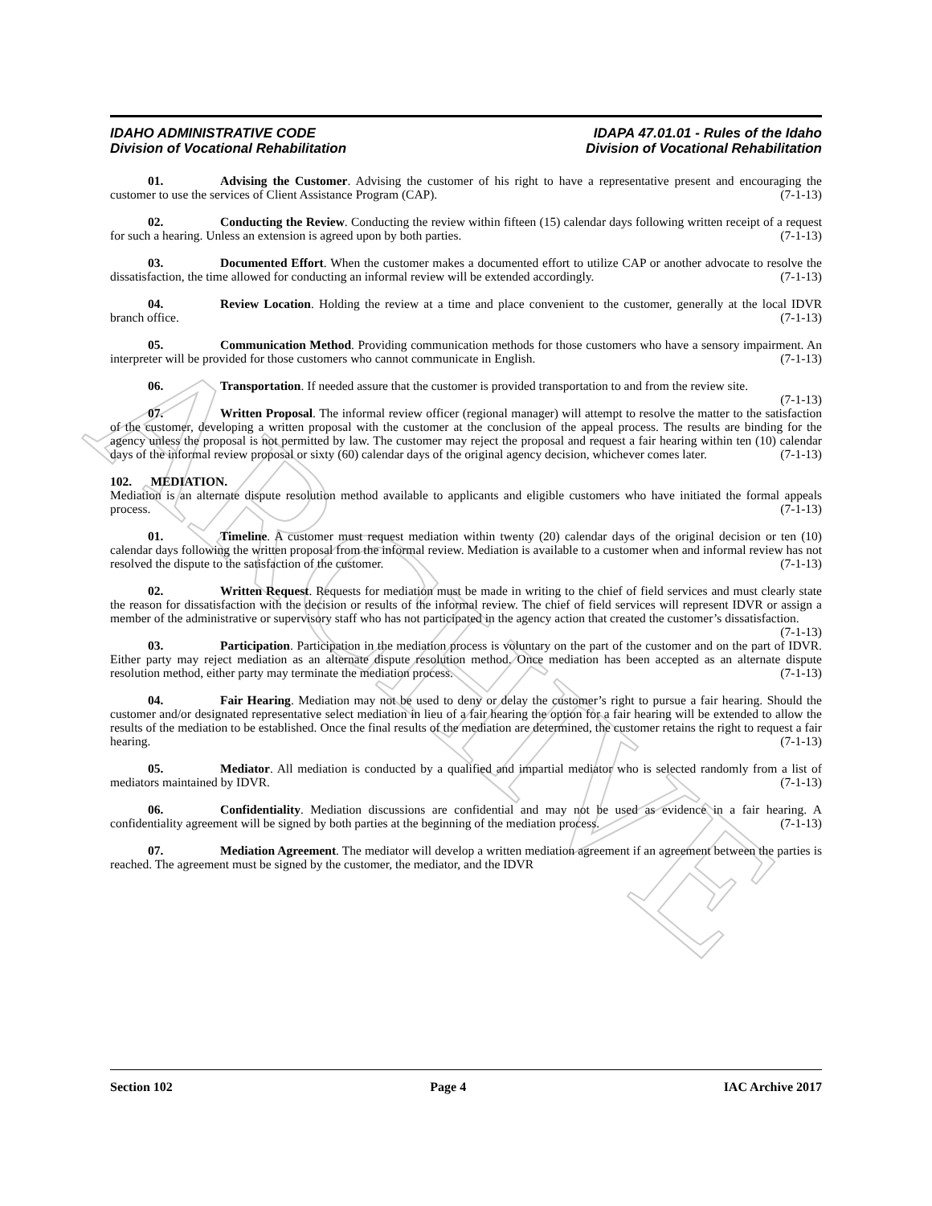ARCHIVE
IDAHO ADMINISTRATIVE CODE
Division of Vocational Rehabilitation
IDAPA 47.01.01 - Rules of the Idaho
Division of Vocational Rehabilitation
01. Advising the Customer. Advising the customer of his right to have a representative present and encouraging the customer to use the services of Client Assistance Program (CAP). (7-1-13)
02. Conducting the Review. Conducting the review within fifteen (15) calendar days following written receipt of a request for such a hearing. Unless an extension is agreed upon by both parties. (7-1-13)
03. Documented Effort. When the customer makes a documented effort to utilize CAP or another advocate to resolve the dissatisfaction, the time allowed for conducting an informal review will be extended accordingly. (7-1-13)
04. Review Location. Holding the review at a time and place convenient to the customer, generally at the local IDVR branch office. (7-1-13)
05. Communication Method. Providing communication methods for those customers who have a sensory impairment. An interpreter will be provided for those customers who cannot communicate in English. (7-1-13)
06. Transportation. If needed assure that the customer is provided transportation to and from the review site. (7-1-13)
07. Written Proposal. The informal review officer (regional manager) will attempt to resolve the matter to the satisfaction of the customer, developing a written proposal with the customer at the conclusion of the appeal process. The results are binding for the agency unless the proposal is not permitted by law. The customer may reject the proposal and request a fair hearing within ten (10) calendar days of the informal review proposal or sixty (60) calendar days of the original agency decision, whichever comes later. (7-1-13)
102. MEDIATION.
Mediation is an alternate dispute resolution method available to applicants and eligible customers who have initiated the formal appeals process. (7-1-13)
01. Timeline. A customer must request mediation within twenty (20) calendar days of the original decision or ten (10) calendar days following the written proposal from the informal review. Mediation is available to a customer when and informal review has not resolved the dispute to the satisfaction of the customer. (7-1-13)
02. Written Request. Requests for mediation must be made in writing to the chief of field services and must clearly state the reason for dissatisfaction with the decision or results of the informal review. The chief of field services will represent IDVR or assign a member of the administrative or supervisory staff who has not participated in the agency action that created the customer’s dissatisfaction. (7-1-13)
03. Participation. Participation in the mediation process is voluntary on the part of the customer and on the part of IDVR. Either party may reject mediation as an alternate dispute resolution method. Once mediation has been accepted as an alternate dispute resolution method, either party may terminate the mediation process. (7-1-13)
04. Fair Hearing. Mediation may not be used to deny or delay the customer’s right to pursue a fair hearing. Should the customer and/or designated representative select mediation in lieu of a fair hearing the option for a fair hearing will be extended to allow the results of the mediation to be established. Once the final results of the mediation are determined, the customer retains the right to request a fair hearing. (7-1-13)
05. Mediator. All mediation is conducted by a qualified and impartial mediator who is selected randomly from a list of mediators maintained by IDVR. (7-1-13)
06. Confidentiality. Mediation discussions are confidential and may not be used as evidence in a fair hearing. A confidentiality agreement will be signed by both parties at the beginning of the mediation process. (7-1-13)
07. Mediation Agreement. The mediator will develop a written mediation agreement if an agreement between the parties is reached. The agreement must be signed by the customer, the mediator, and the IDVR
Section 102 Page 4 IAC Archive 2017